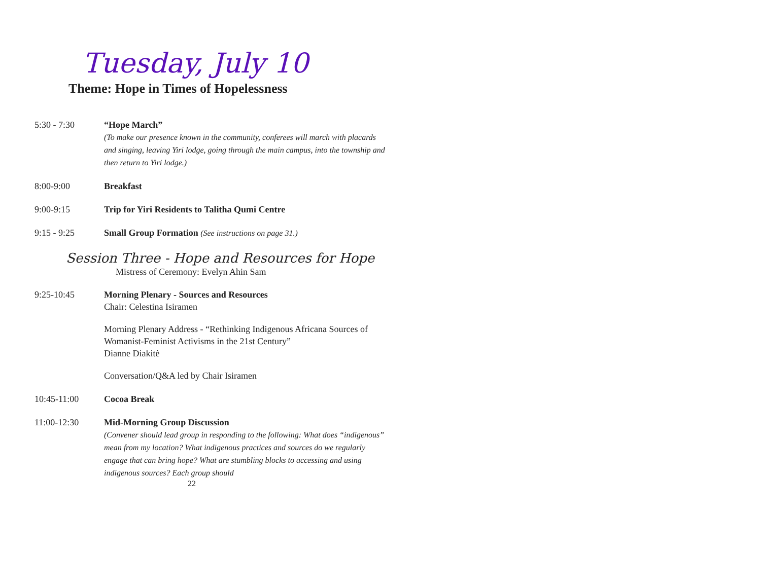Tuesday, July 10
Theme: Hope in Times of Hopelessness
5:30 - 7:30 “Hope March”
(To make our presence known in the community, conferees will march with placards and singing, leaving Yiri lodge, going through the main campus, into the township and then return to Yiri lodge.)
8:00-9:00 Breakfast
9:00-9:15 Trip for Yiri Residents to Talitha Qumi Centre
9:15 - 9:25 Small Group Formation (See instructions on page 31.)
Session Three - Hope and Resources for Hope
Mistress of Ceremony: Evelyn Ahin Sam
9:25-10:45 Morning Plenary - Sources and Resources
Chair: Celestina Isiramen
Morning Plenary Address - “Rethinking Indigenous Africana Sources of Womanist-Feminist Activisms in the 21st Century”
Dianne Diakitè
Conversation/Q&A led by Chair Isiramen
10:45-11:00 Cocoa Break
11:00-12:30 Mid-Morning Group Discussion
(Convener should lead group in responding to the following: What does “indigenous” mean from my location? What indigenous practices and sources do we regularly engage that can bring hope? What are stumbling blocks to accessing and using indigenous sources? Each group should
22